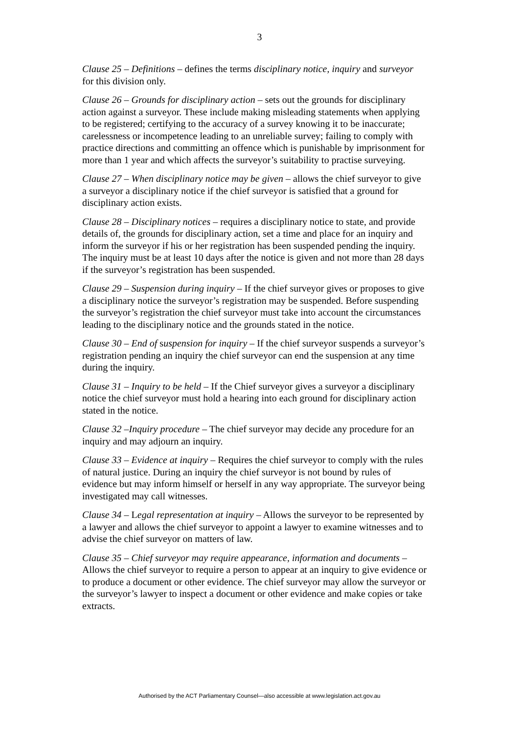3
Clause 25 – Definitions – defines the terms disciplinary notice, inquiry and surveyor for this division only.
Clause 26 – Grounds for disciplinary action – sets out the grounds for disciplinary action against a surveyor. These include making misleading statements when applying to be registered; certifying to the accuracy of a survey knowing it to be inaccurate; carelessness or incompetence leading to an unreliable survey; failing to comply with practice directions and committing an offence which is punishable by imprisonment for more than 1 year and which affects the surveyor’s suitability to practise surveying.
Clause 27 – When disciplinary notice may be given – allows the chief surveyor to give a surveyor a disciplinary notice if the chief surveyor is satisfied that a ground for disciplinary action exists.
Clause 28 – Disciplinary notices – requires a disciplinary notice to state, and provide details of, the grounds for disciplinary action, set a time and place for an inquiry and inform the surveyor if his or her registration has been suspended pending the inquiry. The inquiry must be at least 10 days after the notice is given and not more than 28 days if the surveyor’s registration has been suspended.
Clause 29 – Suspension during inquiry – If the chief surveyor gives or proposes to give a disciplinary notice the surveyor’s registration may be suspended. Before suspending the surveyor’s registration the chief surveyor must take into account the circumstances leading to the disciplinary notice and the grounds stated in the notice.
Clause 30 – End of suspension for inquiry – If the chief surveyor suspends a surveyor’s registration pending an inquiry the chief surveyor can end the suspension at any time during the inquiry.
Clause 31 – Inquiry to be held – If the Chief surveyor gives a surveyor a disciplinary notice the chief surveyor must hold a hearing into each ground for disciplinary action stated in the notice.
Clause 32 –Inquiry procedure – The chief surveyor may decide any procedure for an inquiry and may adjourn an inquiry.
Clause 33 – Evidence at inquiry – Requires the chief surveyor to comply with the rules of natural justice. During an inquiry the chief surveyor is not bound by rules of evidence but may inform himself or herself in any way appropriate. The surveyor being investigated may call witnesses.
Clause 34 – Legal representation at inquiry – Allows the surveyor to be represented by a lawyer and allows the chief surveyor to appoint a lawyer to examine witnesses and to advise the chief surveyor on matters of law.
Clause 35 – Chief surveyor may require appearance, information and documents – Allows the chief surveyor to require a person to appear at an inquiry to give evidence or to produce a document or other evidence. The chief surveyor may allow the surveyor or the surveyor’s lawyer to inspect a document or other evidence and make copies or take extracts.
Authorised by the ACT Parliamentary Counsel—also accessible at www.legislation.act.gov.au